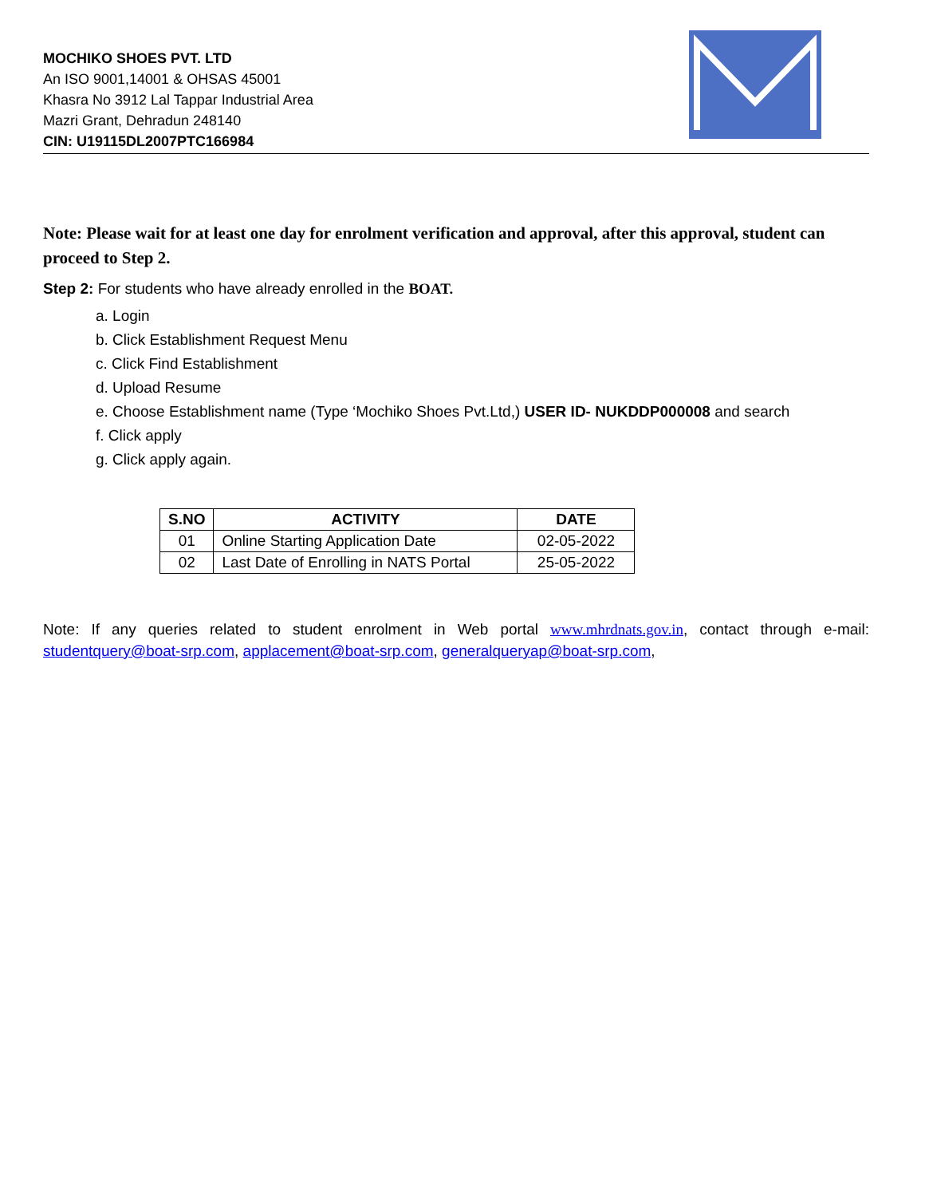MOCHIKO SHOES PVT. LTD
An ISO 9001,14001 & OHSAS 45001
Khasra No 3912 Lal Tappar Industrial Area
Mazri Grant, Dehradun 248140
CIN: U19115DL2007PTC166984
Note: Please wait for at least one day for enrolment verification and approval, after this approval, student can proceed to Step 2.
Step 2: For students who have already enrolled in the BOAT.
a. Login
b. Click Establishment Request Menu
c. Click Find Establishment
d. Upload Resume
e. Choose Establishment name (Type ‘Mochiko Shoes Pvt.Ltd,) USER ID- NUKDDP000008 and search
f. Click apply
g. Click apply again.
| S.NO | ACTIVITY | DATE |
| --- | --- | --- |
| 01 | Online Starting Application Date | 02-05-2022 |
| 02 | Last Date of Enrolling in NATS Portal | 25-05-2022 |
Note: If any queries related to student enrolment in Web portal www.mhrdnats.gov.in, contact through e-mail: studentquery@boat-srp.com, applacement@boat-srp.com, generalqueryap@boat-srp.com,